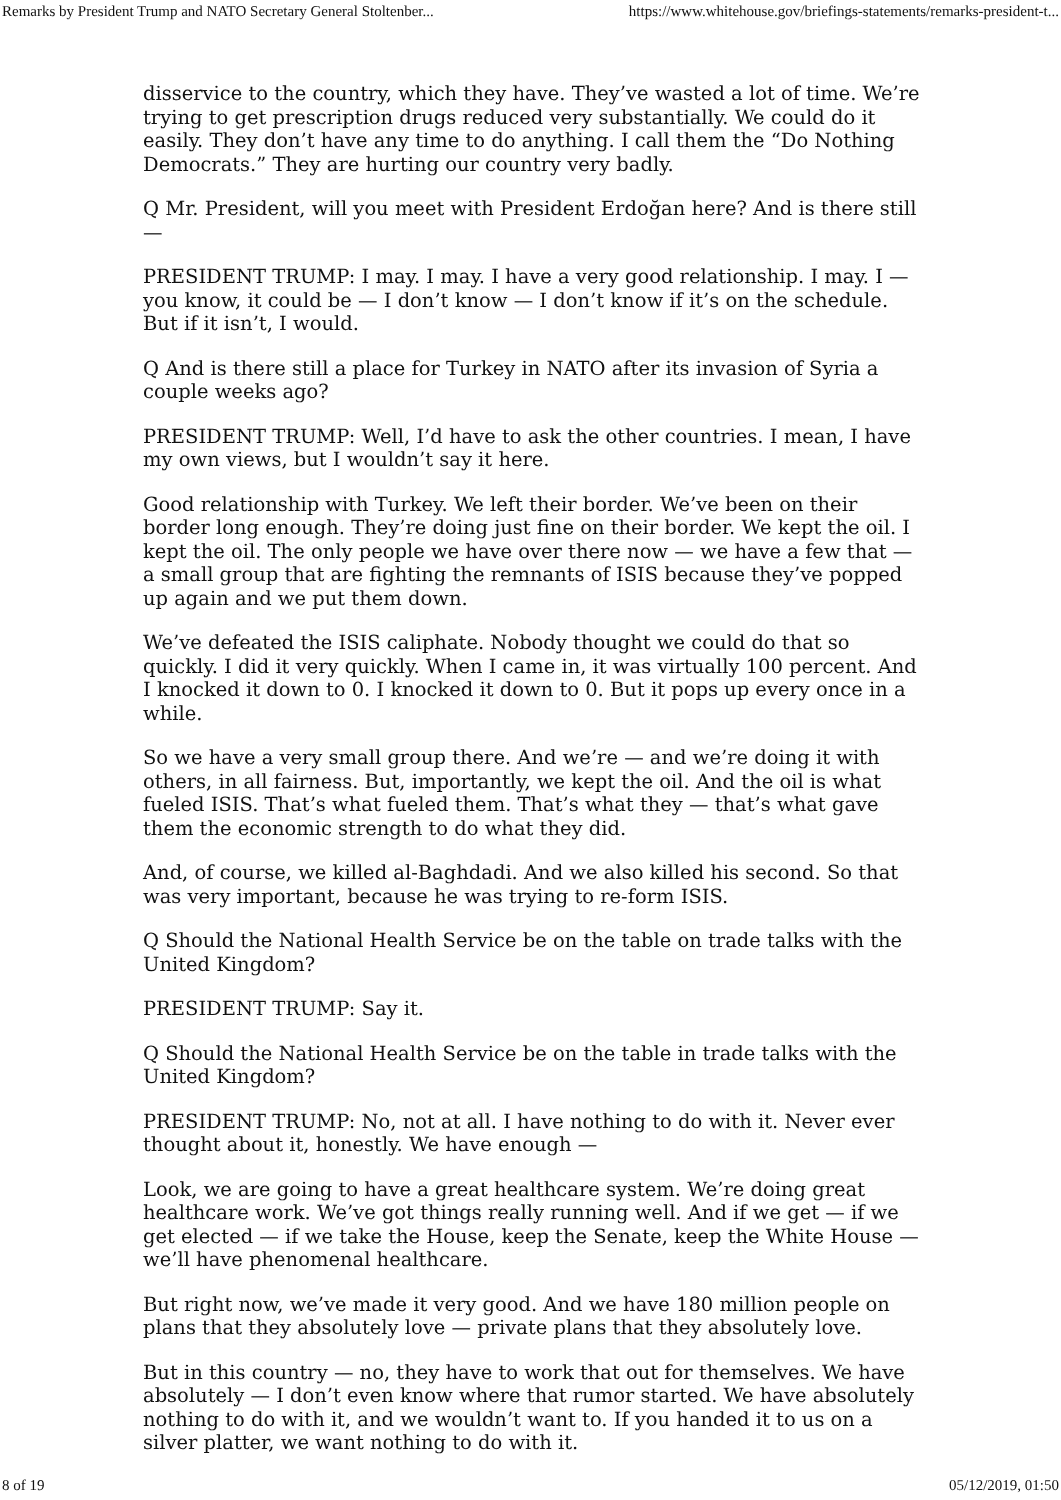Remarks by President Trump and NATO Secretary General Stoltenber... https://www.whitehouse.gov/briefings-statements/remarks-president-t...
disservice to the country, which they have. They’ve wasted a lot of time. We’re trying to get prescription drugs reduced very substantially. We could do it easily. They don’t have any time to do anything. I call them the “Do Nothing Democrats.” They are hurting our country very badly.
Q Mr. President, will you meet with President Erdoğan here? And is there still —
PRESIDENT TRUMP: I may. I may. I have a very good relationship. I may. I — you know, it could be — I don’t know — I don’t know if it’s on the schedule. But if it isn’t, I would.
Q And is there still a place for Turkey in NATO after its invasion of Syria a couple weeks ago?
PRESIDENT TRUMP: Well, I’d have to ask the other countries. I mean, I have my own views, but I wouldn’t say it here.
Good relationship with Turkey. We left their border. We’ve been on their border long enough. They’re doing just fine on their border. We kept the oil. I kept the oil. The only people we have over there now — we have a few that — a small group that are fighting the remnants of ISIS because they’ve popped up again and we put them down.
We’ve defeated the ISIS caliphate. Nobody thought we could do that so quickly. I did it very quickly. When I came in, it was virtually 100 percent. And I knocked it down to 0. I knocked it down to 0. But it pops up every once in a while.
So we have a very small group there. And we’re — and we’re doing it with others, in all fairness. But, importantly, we kept the oil. And the oil is what fueled ISIS. That’s what fueled them. That’s what they — that’s what gave them the economic strength to do what they did.
And, of course, we killed al-Baghdadi. And we also killed his second. So that was very important, because he was trying to re-form ISIS.
Q Should the National Health Service be on the table on trade talks with the United Kingdom?
PRESIDENT TRUMP: Say it.
Q Should the National Health Service be on the table in trade talks with the United Kingdom?
PRESIDENT TRUMP: No, not at all. I have nothing to do with it. Never ever thought about it, honestly. We have enough —
Look, we are going to have a great healthcare system. We’re doing great healthcare work. We’ve got things really running well. And if we get — if we get elected — if we take the House, keep the Senate, keep the White House — we’ll have phenomenal healthcare.
But right now, we’ve made it very good. And we have 180 million people on plans that they absolutely love — private plans that they absolutely love.
But in this country — no, they have to work that out for themselves. We have absolutely — I don’t even know where that rumor started. We have absolutely nothing to do with it, and we wouldn’t want to. If you handed it to us on a silver platter, we want nothing to do with it.
8 of 19 05/12/2019, 01:50